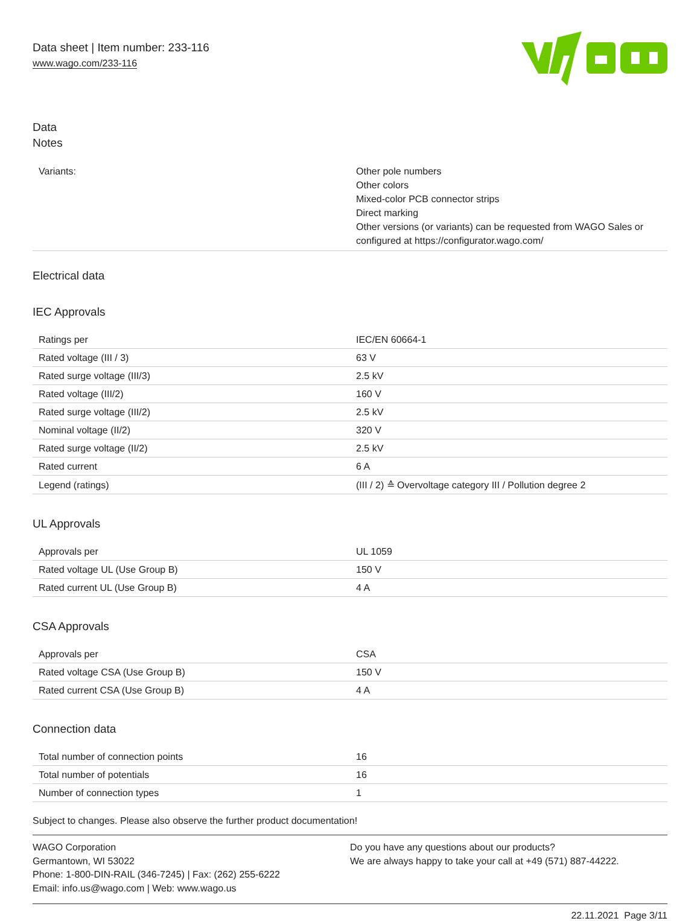Data sheet | Item number: 233-116
www.wago.com/233-116
Data
Notes
| Variants: | Other pole numbers Other colors Mixed-color PCB connector strips Direct marking Other versions (or variants) can be requested from WAGO Sales or configured at https://configurator.wago.com/ |
Electrical data
IEC Approvals
| Ratings per | IEC/EN 60664-1 |
| Rated voltage (III / 3) | 63 V |
| Rated surge voltage (III/3) | 2.5 kV |
| Rated voltage (III/2) | 160 V |
| Rated surge voltage (III/2) | 2.5 kV |
| Nominal voltage (II/2) | 320 V |
| Rated surge voltage (II/2) | 2.5 kV |
| Rated current | 6 A |
| Legend (ratings) | (III / 2) ≙ Overvoltage category III / Pollution degree 2 |
UL Approvals
| Approvals per | UL 1059 |
| Rated voltage UL (Use Group B) | 150 V |
| Rated current UL (Use Group B) | 4 A |
CSA Approvals
| Approvals per | CSA |
| Rated voltage CSA (Use Group B) | 150 V |
| Rated current CSA (Use Group B) | 4 A |
Connection data
| Total number of connection points | 16 |
| Total number of potentials | 16 |
| Number of connection types | 1 |
Subject to changes. Please also observe the further product documentation!
WAGO Corporation
Germantown, WI 53022
Phone: 1-800-DIN-RAIL (346-7245) | Fax: (262) 255-6222
Email: info.us@wago.com | Web: www.wago.us
Do you have any questions about our products?
We are always happy to take your call at +49 (571) 887-44222.
22.11.2021 Page 3/11